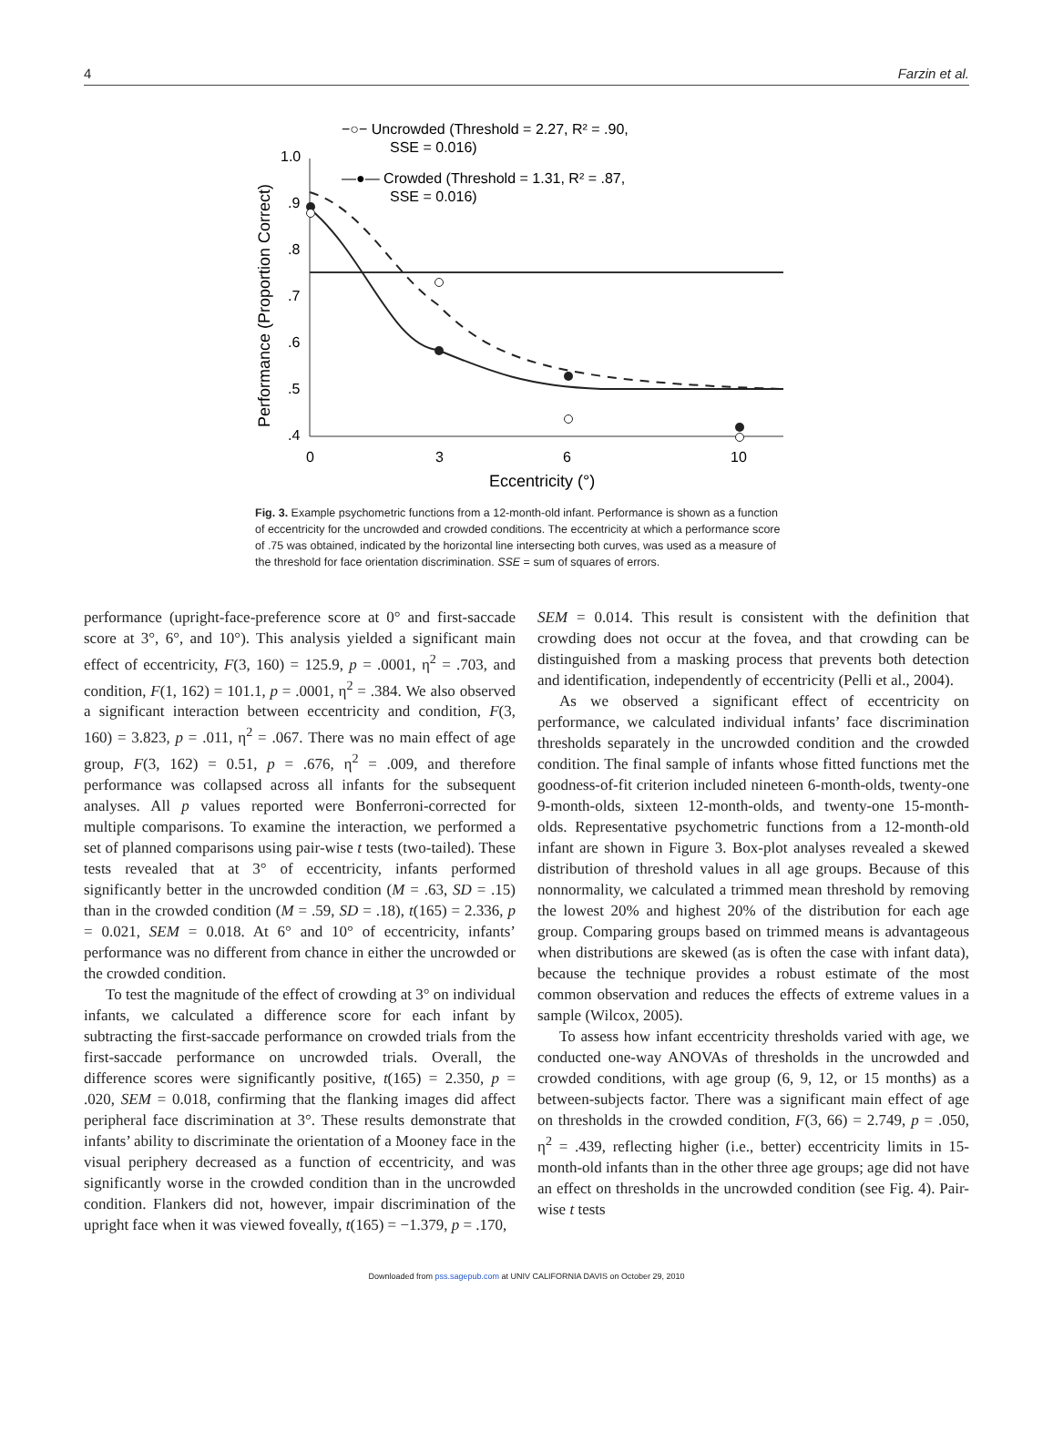4 Farzin et al.
1.0
.9
.8
.7
.6
.5
.4
0
3
6
10
Eccentricity (°)
Performance (Proportion Correct)
−○− Uncrowded (Threshold = 2.27, R² = .90,
SSE = 0.016)
—●— Crowded (Threshold = 1.31, R² = .87,
SSE = 0.016)
Fig. 3. Example psychometric functions from a 12-month-old infant. Performance is shown as a function of eccentricity for the uncrowded and crowded conditions. The eccentricity at which a performance score of .75 was obtained, indicated by the horizontal line intersecting both curves, was used as a measure of the threshold for face orientation discrimination. SSE = sum of squares of errors.
performance (upright-face-preference score at 0° and first-saccade score at 3°, 6°, and 10°). This analysis yielded a significant main effect of eccentricity, F(3, 160) = 125.9, p = .0001, η<sup>2</sup> = .703, and condition, F(1, 162) = 101.1, p = .0001, η<sup>2</sup> = .384. We also observed a significant interaction between eccentricity and condition, F(3, 160) = 3.823, p = .011, η<sup>2</sup> = .067. There was no main effect of age group, F(3, 162) = 0.51, p = .676, η<sup>2</sup> = .009, and therefore performance was collapsed across all infants for the subsequent analyses. All p values reported were Bonferroni-corrected for multiple comparisons. To examine the interaction, we performed a set of planned comparisons using pair-wise t tests (two-tailed). These tests revealed that at 3° of eccentricity, infants performed significantly better in the uncrowded condition (M = .63, SD = .15) than in the crowded condition (M = .59, SD = .18), t(165) = 2.336, p = 0.021, SEM = 0.018. At 6° and 10° of eccentricity, infants’ performance was no different from chance in either the uncrowded or the crowded condition.
To test the magnitude of the effect of crowding at 3° on individual infants, we calculated a difference score for each infant by subtracting the first-saccade performance on crowded trials from the first-saccade performance on uncrowded trials. Overall, the difference scores were significantly positive, t(165) = 2.350, p = .020, SEM = 0.018, confirming that the flanking images did affect peripheral face discrimination at 3°. These results demonstrate that infants’ ability to discriminate the orientation of a Mooney face in the visual periphery decreased as a function of eccentricity, and was significantly worse in the crowded condition than in the uncrowded condition. Flankers did not, however, impair discrimination of the upright face when it was viewed foveally, t(165) = −1.379, p = .170,
SEM = 0.014. This result is consistent with the definition that crowding does not occur at the fovea, and that crowding can be distinguished from a masking process that prevents both detection and identification, independently of eccentricity (Pelli et al., 2004).
As we observed a significant effect of eccentricity on performance, we calculated individual infants’ face discrimination thresholds separately in the uncrowded condition and the crowded condition. The final sample of infants whose fitted functions met the goodness-of-fit criterion included nineteen 6-month-olds, twenty-one 9-month-olds, sixteen 12-month-olds, and twenty-one 15-month-olds. Representative psychometric functions from a 12-month-old infant are shown in Figure 3. Box-plot analyses revealed a skewed distribution of threshold values in all age groups. Because of this nonnormality, we calculated a trimmed mean threshold by removing the lowest 20% and highest 20% of the distribution for each age group. Comparing groups based on trimmed means is advantageous when distributions are skewed (as is often the case with infant data), because the technique provides a robust estimate of the most common observation and reduces the effects of extreme values in a sample (Wilcox, 2005).
To assess how infant eccentricity thresholds varied with age, we conducted one-way ANOVAs of thresholds in the uncrowded and crowded conditions, with age group (6, 9, 12, or 15 months) as a between-subjects factor. There was a significant main effect of age on thresholds in the crowded condition, F(3, 66) = 2.749, p = .050, η<sup>2</sup> = .439, reflecting higher (i.e., better) eccentricity limits in 15-month-old infants than in the other three age groups; age did not have an effect on thresholds in the uncrowded condition (see Fig. 4). Pair-wise t tests
Downloaded from pss.sagepub.com at UNIV CALIFORNIA DAVIS on October 29, 2010